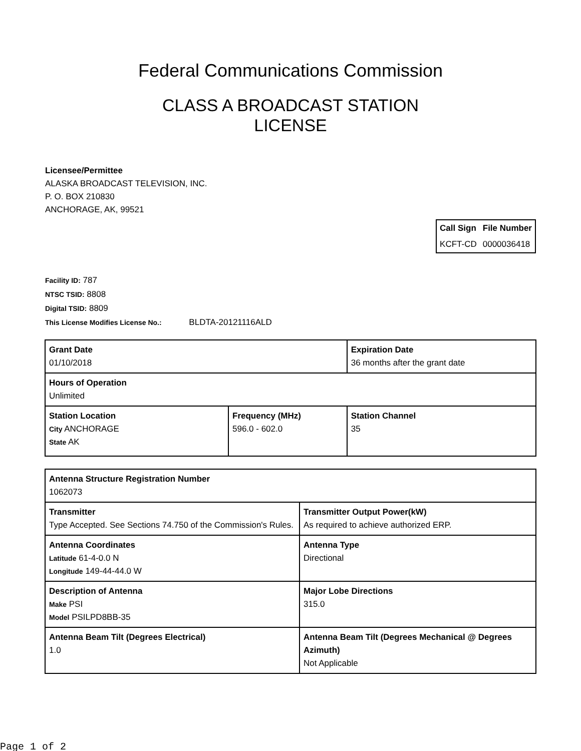Federal Communications Commission
CLASS A BROADCAST STATION
LICENSE
Licensee/Permittee
ALASKA BROADCAST TELEVISION, INC.
P. O. BOX 210830
ANCHORAGE, AK, 99521
| Call Sign | File Number |
| --- | --- |
| KCFT-CD | 0000036418 |
Facility ID: 787
NTSC TSID: 8808
Digital TSID: 8809
This License Modifies License No.: BLDTA-20121116ALD
| Grant Date 01/10/2018 | | Expiration Date 36 months after the grant date | |
| Hours of Operation Unlimited | | | |
| Station Location City ANCHORAGE State AK | Frequency (MHz) 596.0 - 602.0 | | Station Channel 35 |
| Antenna Structure Registration Number 1062073 | |
| Transmitter Type Accepted. See Sections 74.750 of the Commission's Rules. | Transmitter Output Power(kW) As required to achieve authorized ERP. |
| Antenna Coordinates Latitude 61-4-0.0 N Longitude 149-44-44.0 W | Antenna Type Directional |
| Description of Antenna Make PSI Model PSILPD8BB-35 | Major Lobe Directions 315.0 |
| Antenna Beam Tilt (Degrees Electrical) 1.0 | Antenna Beam Tilt (Degrees Mechanical @ Degrees Azimuth) Not Applicable |
Page 1 of 2